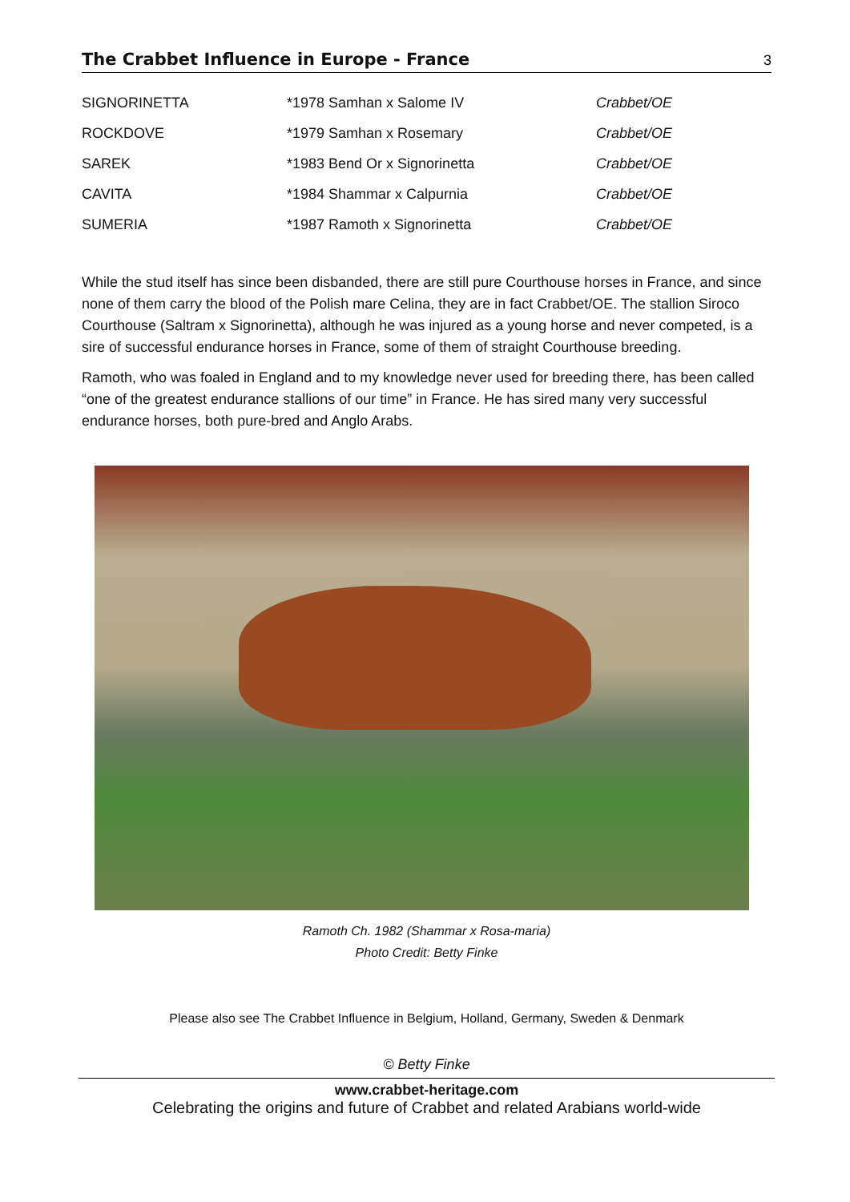The Crabbet Influence in Europe - France
3
| SIGNORINETTA | *1978 Samhan x Salome IV | Crabbet/OE |
| ROCKDOVE | *1979 Samhan x Rosemary | Crabbet/OE |
| SAREK | *1983 Bend Or x Signorinetta | Crabbet/OE |
| CAVITA | *1984 Shammar x Calpurnia | Crabbet/OE |
| SUMERIA | *1987 Ramoth x Signorinetta | Crabbet/OE |
While the stud itself has since been disbanded, there are still pure Courthouse horses in France, and since none of them carry the blood of the Polish mare Celina, they are in fact Crabbet/OE. The stallion Siroco Courthouse (Saltram x Signorinetta), although he was injured as a young horse and never competed, is a sire of successful endurance horses in France, some of them of straight Courthouse breeding.
Ramoth, who was foaled in England and to my knowledge never used for breeding there, has been called “one of the greatest endurance stallions of our time” in France. He has sired many very successful endurance horses, both pure-bred and Anglo Arabs.
Ramoth Ch. 1982 (Shammar x Rosa-maria)
Photo Credit: Betty Finke
Please also see The Crabbet Influence in Belgium, Holland, Germany, Sweden & Denmark
© Betty Finke
www.crabbet-heritage.com
Celebrating the origins and future of Crabbet and related Arabians world-wide